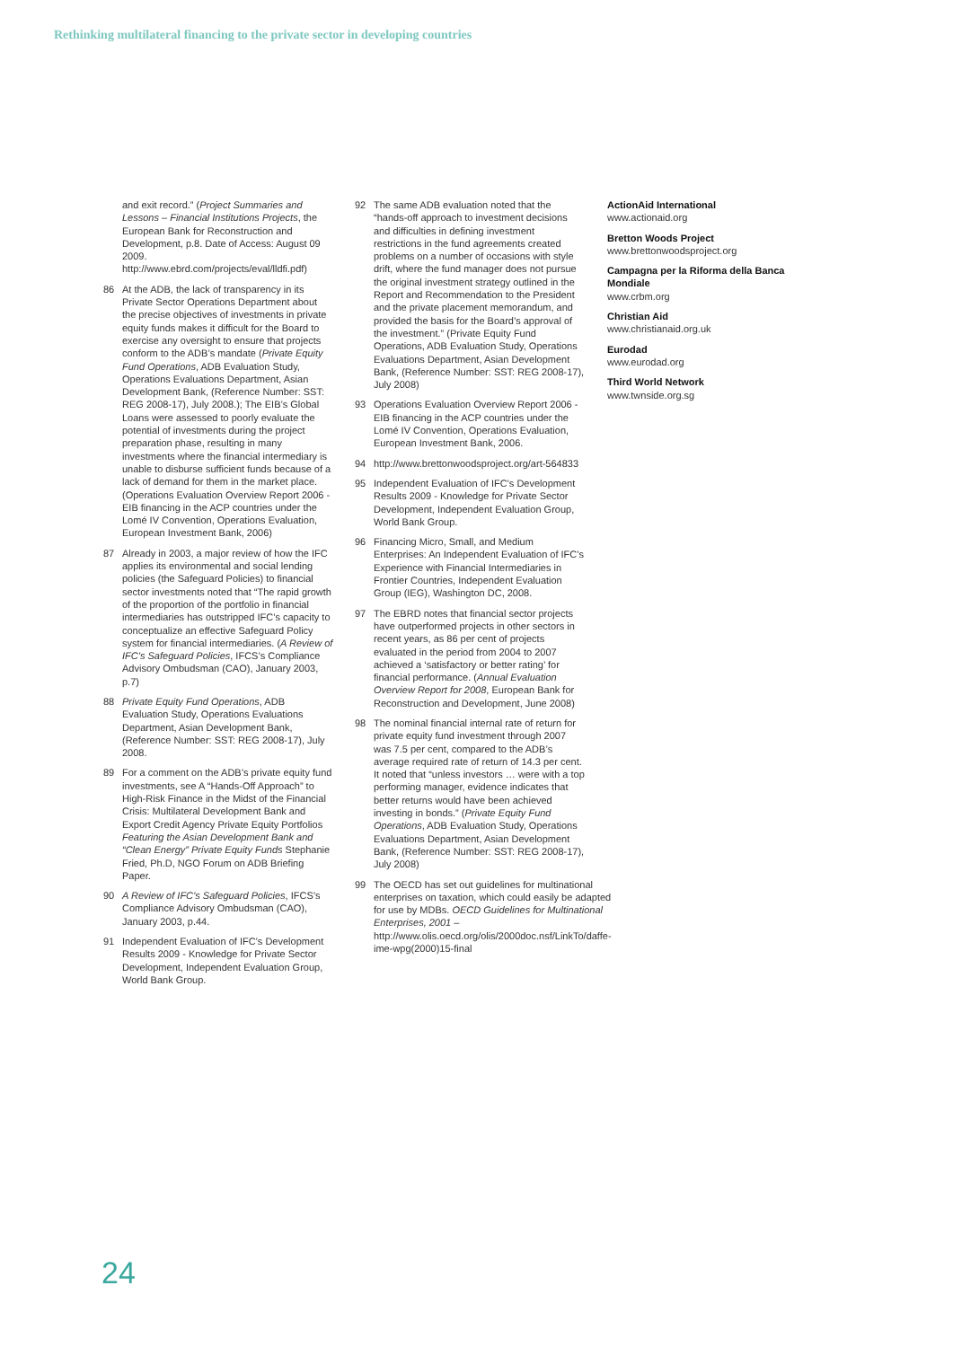Rethinking multilateral financing to the private sector in developing countries
and exit record.” (Project Summaries and Lessons – Financial Institutions Projects, the European Bank for Reconstruction and Development, p.8. Date of Access: August 09 2009. http://www.ebrd.com/projects/eval/lldfi.pdf)
86 At the ADB, the lack of transparency in its Private Sector Operations Department about the precise objectives of investments in private equity funds makes it difficult for the Board to exercise any oversight to ensure that projects conform to the ADB’s mandate (Private Equity Fund Operations, ADB Evaluation Study, Operations Evaluations Department, Asian Development Bank, (Reference Number: SST: REG 2008-17), July 2008.); The EIB’s Global Loans were assessed to poorly evaluate the potential of investments during the project preparation phase, resulting in many investments where the financial intermediary is unable to disburse sufficient funds because of a lack of demand for them in the market place. (Operations Evaluation Overview Report 2006 - EIB financing in the ACP countries under the Lomé IV Convention, Operations Evaluation, European Investment Bank, 2006)
87 Already in 2003, a major review of how the IFC applies its environmental and social lending policies (the Safeguard Policies) to financial sector investments noted that “The rapid growth of the proportion of the portfolio in financial intermediaries has outstripped IFC’s capacity to conceptualize an effective Safeguard Policy system for financial intermediaries. (A Review of IFC’s Safeguard Policies, IFCS’s Compliance Advisory Ombudsman (CAO), January 2003, p.7)
88 Private Equity Fund Operations, ADB Evaluation Study, Operations Evaluations Department, Asian Development Bank, (Reference Number: SST: REG 2008-17), July 2008.
89 For a comment on the ADB’s private equity fund investments, see A “Hands-Off Approach” to High-Risk Finance in the Midst of the Financial Crisis: Multilateral Development Bank and Export Credit Agency Private Equity Portfolios Featuring the Asian Development Bank and “Clean Energy” Private Equity Funds Stephanie Fried, Ph.D, NGO Forum on ADB Briefing Paper.
90 A Review of IFC’s Safeguard Policies, IFCS’s Compliance Advisory Ombudsman (CAO), January 2003, p.44.
91 Independent Evaluation of IFC’s Development Results 2009 - Knowledge for Private Sector Development, Independent Evaluation Group, World Bank Group.
92 The same ADB evaluation noted that the “hands-off approach to investment decisions and difficulties in defining investment restrictions in the fund agreements created problems on a number of occasions with style drift, where the fund manager does not pursue the original investment strategy outlined in the Report and Recommendation to the President and the private placement memorandum, and provided the basis for the Board’s approval of the investment.” (Private Equity Fund Operations, ADB Evaluation Study, Operations Evaluations Department, Asian Development Bank, (Reference Number: SST: REG 2008-17), July 2008)
93 Operations Evaluation Overview Report 2006 - EIB financing in the ACP countries under the Lomé IV Convention, Operations Evaluation, European Investment Bank, 2006.
94 http://www.brettonwoodsproject.org/art-564833
95 Independent Evaluation of IFC’s Development Results 2009 - Knowledge for Private Sector Development, Independent Evaluation Group, World Bank Group.
96 Financing Micro, Small, and Medium Enterprises: An Independent Evaluation of IFC’s Experience with Financial Intermediaries in Frontier Countries, Independent Evaluation Group (IEG), Washington DC, 2008.
97 The EBRD notes that financial sector projects have outperformed projects in other sectors in recent years, as 86 per cent of projects evaluated in the period from 2004 to 2007 achieved a ‘satisfactory or better rating’ for financial performance. (Annual Evaluation Overview Report for 2008, European Bank for Reconstruction and Development, June 2008)
98 The nominal financial internal rate of return for private equity fund investment through 2007 was 7.5 per cent, compared to the ADB’s average required rate of return of 14.3 per cent. It noted that “unless investors … were with a top performing manager, evidence indicates that better returns would have been achieved investing in bonds.” (Private Equity Fund Operations, ADB Evaluation Study, Operations Evaluations Department, Asian Development Bank, (Reference Number: SST: REG 2008-17), July 2008)
99 The OECD has set out guidelines for multinational enterprises on taxation, which could easily be adapted for use by MDBs. OECD Guidelines for Multinational Enterprises, 2001 – http://www.olis.oecd.org/olis/2000doc.nsf/LinkTo/daffe-ime-wpg(2000)15-final
ActionAid International
www.actionaid.org
Bretton Woods Project
www.brettonwoodsproject.org
Campagna per la Riforma della Banca Mondiale
www.crbm.org
Christian Aid
www.christianaid.org.uk
Eurodad
www.eurodad.org
Third World Network
www.twnside.org.sg
24